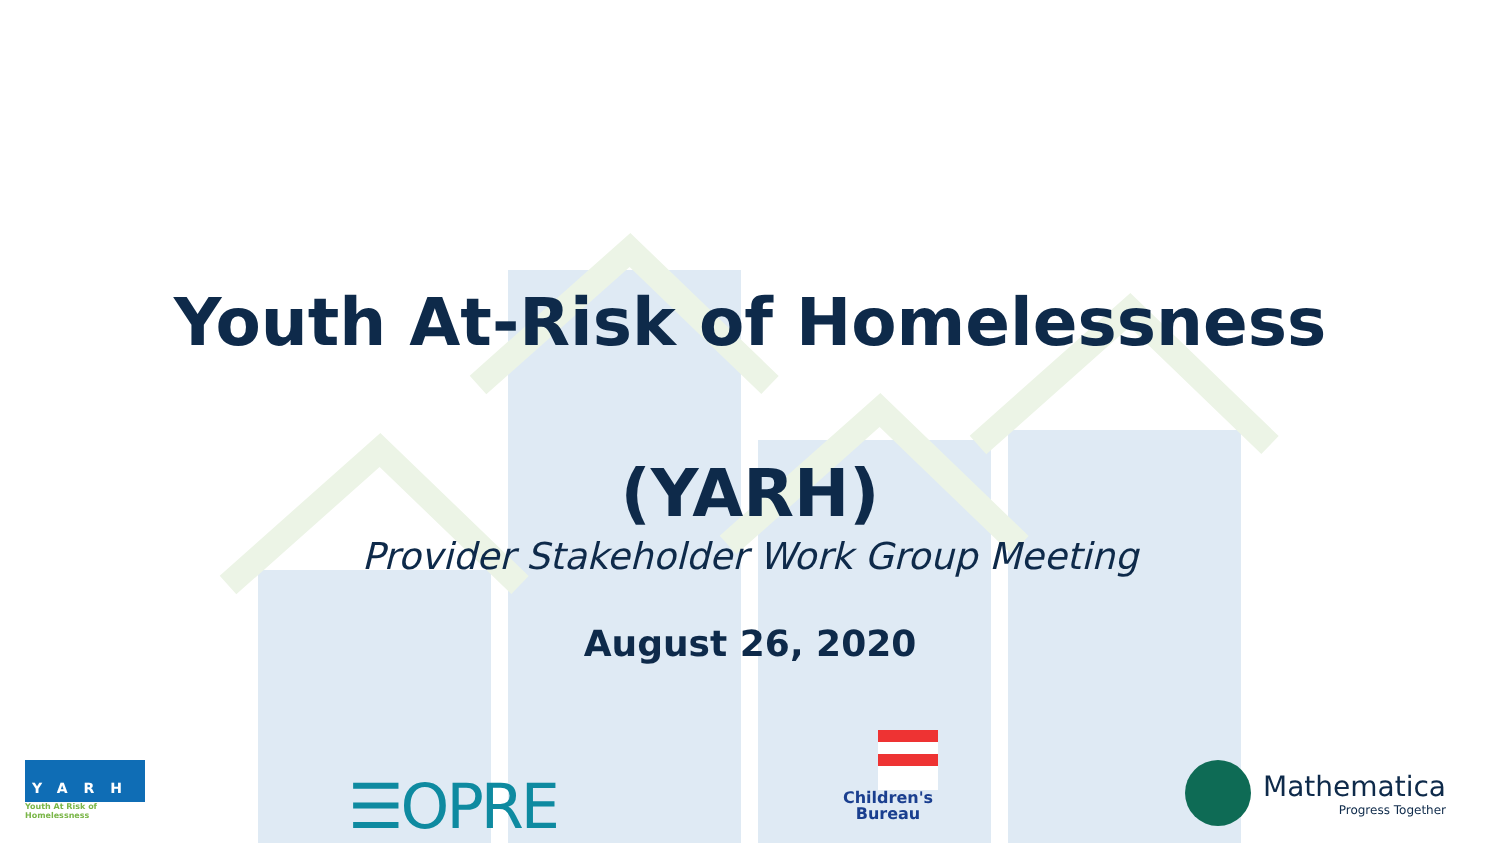Youth At-Risk of Homelessness
(YARH)
Provider Stakeholder Work Group Meeting
August 26, 2020
YARH
Youth At Risk of Homelessness
☰OPRE
Children's Bureau
Mathematica
Progress Together